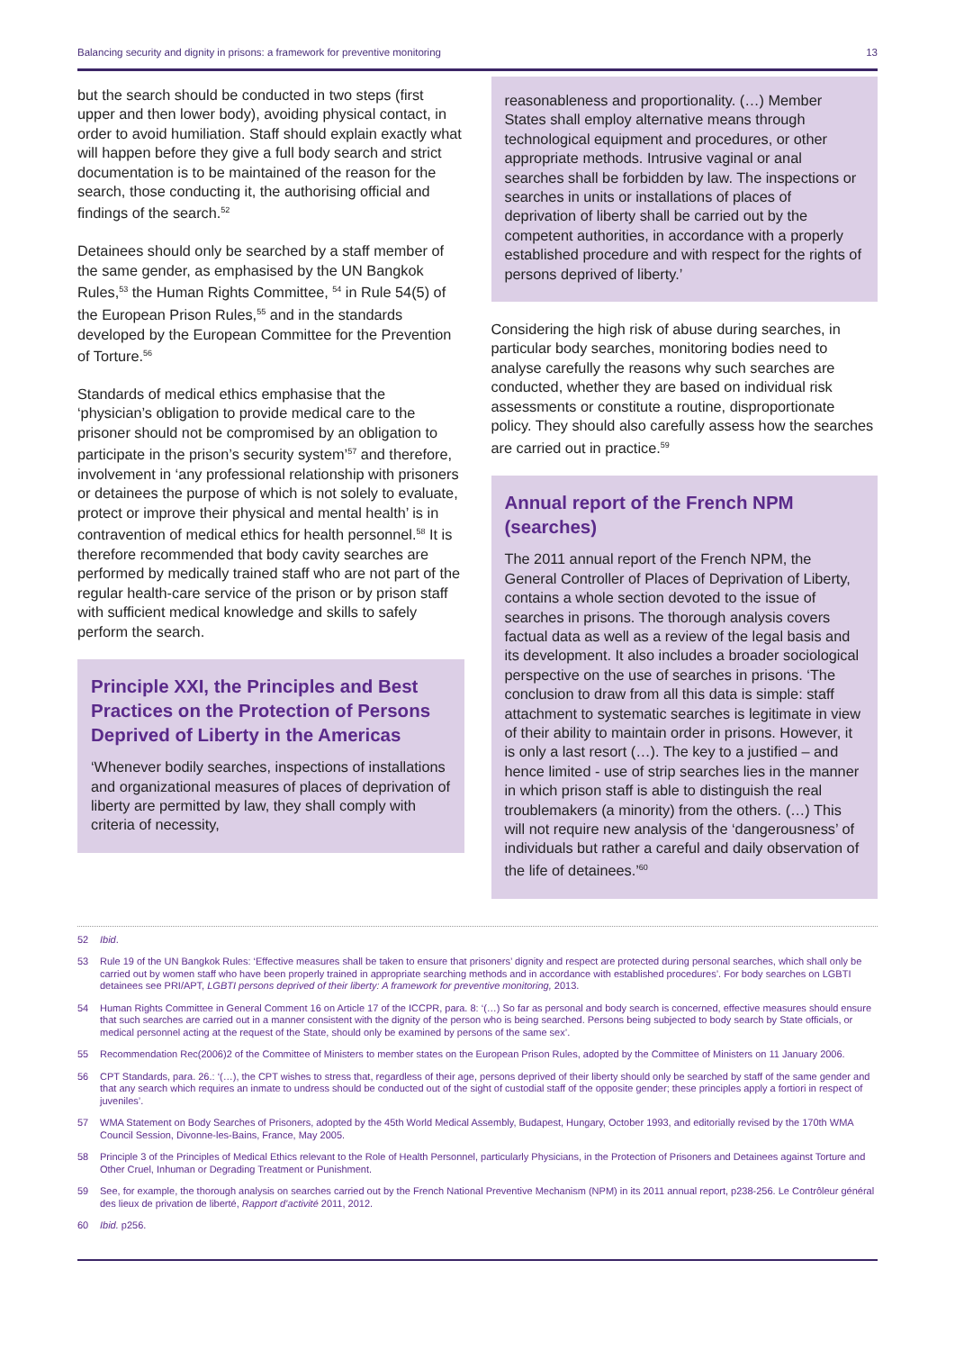Balancing security and dignity in prisons: a framework for preventive monitoring 13
but the search should be conducted in two steps (first upper and then lower body), avoiding physical contact, in order to avoid humiliation. Staff should explain exactly what will happen before they give a full body search and strict documentation is to be maintained of the reason for the search, those conducting it, the authorising official and findings of the search.<sup>52</sup>
Detainees should only be searched by a staff member of the same gender, as emphasised by the UN Bangkok Rules,<sup>53</sup> the Human Rights Committee, <sup>54</sup> in Rule 54(5) of the European Prison Rules,<sup>55</sup> and in the standards developed by the European Committee for the Prevention of Torture.<sup>56</sup>
Standards of medical ethics emphasise that the ‘physician’s obligation to provide medical care to the prisoner should not be compromised by an obligation to participate in the prison’s security system’<sup>57</sup> and therefore, involvement in ‘any professional relationship with prisoners or detainees the purpose of which is not solely to evaluate, protect or improve their physical and mental health’ is in contravention of medical ethics for health personnel.<sup>58</sup> It is therefore recommended that body cavity searches are performed by medically trained staff who are not part of the regular health-care service of the prison or by prison staff with sufficient medical knowledge and skills to safely perform the search.
Principle XXI, the Principles and Best Practices on the Protection of Persons Deprived of Liberty in the Americas
‘Whenever bodily searches, inspections of installations and organizational measures of places of deprivation of liberty are permitted by law, they shall comply with criteria of necessity,
reasonableness and proportionality. (…) Member States shall employ alternative means through technological equipment and procedures, or other appropriate methods. Intrusive vaginal or anal searches shall be forbidden by law. The inspections or searches in units or installations of places of deprivation of liberty shall be carried out by the competent authorities, in accordance with a properly established procedure and with respect for the rights of persons deprived of liberty.’
Considering the high risk of abuse during searches, in particular body searches, monitoring bodies need to analyse carefully the reasons why such searches are conducted, whether they are based on individual risk assessments or constitute a routine, disproportionate policy. They should also carefully assess how the searches are carried out in practice.<sup>59</sup>
Annual report of the French NPM (searches)
The 2011 annual report of the French NPM, the General Controller of Places of Deprivation of Liberty, contains a whole section devoted to the issue of searches in prisons. The thorough analysis covers factual data as well as a review of the legal basis and its development. It also includes a broader sociological perspective on the use of searches in prisons. ‘The conclusion to draw from all this data is simple: staff attachment to systematic searches is legitimate in view of their ability to maintain order in prisons. However, it is only a last resort (…). The key to a justified – and hence limited - use of strip searches lies in the manner in which prison staff is able to distinguish the real troublemakers (a minority) from the others. (…) This will not require new analysis of the ‘dangerousness’ of individuals but rather a careful and daily observation of the life of detainees.’<sup>60</sup>
52 Ibid.
53 Rule 19 of the UN Bangkok Rules: ‘Effective measures shall be taken to ensure that prisoners’ dignity and respect are protected during personal searches, which shall only be carried out by women staff who have been properly trained in appropriate searching methods and in accordance with established procedures’. For body searches on LGBTI detainees see PRI/APT, LGBTI persons deprived of their liberty: A framework for preventive monitoring, 2013.
54 Human Rights Committee in General Comment 16 on Article 17 of the ICCPR, para. 8: ‘(…) So far as personal and body search is concerned, effective measures should ensure that such searches are carried out in a manner consistent with the dignity of the person who is being searched. Persons being subjected to body search by State officials, or medical personnel acting at the request of the State, should only be examined by persons of the same sex’.
55 Recommendation Rec(2006)2 of the Committee of Ministers to member states on the European Prison Rules, adopted by the Committee of Ministers on 11 January 2006.
56 CPT Standards, para. 26.: ‘(…), the CPT wishes to stress that, regardless of their age, persons deprived of their liberty should only be searched by staff of the same gender and that any search which requires an inmate to undress should be conducted out of the sight of custodial staff of the opposite gender; these principles apply a fortiori in respect of juveniles’.
57 WMA Statement on Body Searches of Prisoners, adopted by the 45th World Medical Assembly, Budapest, Hungary, October 1993, and editorially revised by the 170th WMA Council Session, Divonne-les-Bains, France, May 2005.
58 Principle 3 of the Principles of Medical Ethics relevant to the Role of Health Personnel, particularly Physicians, in the Protection of Prisoners and Detainees against Torture and Other Cruel, Inhuman or Degrading Treatment or Punishment.
59 See, for example, the thorough analysis on searches carried out by the French National Preventive Mechanism (NPM) in its 2011 annual report, p238-256. Le Contrôleur général des lieux de privation de liberté, Rapport d’activité 2011, 2012.
60 Ibid. p256.